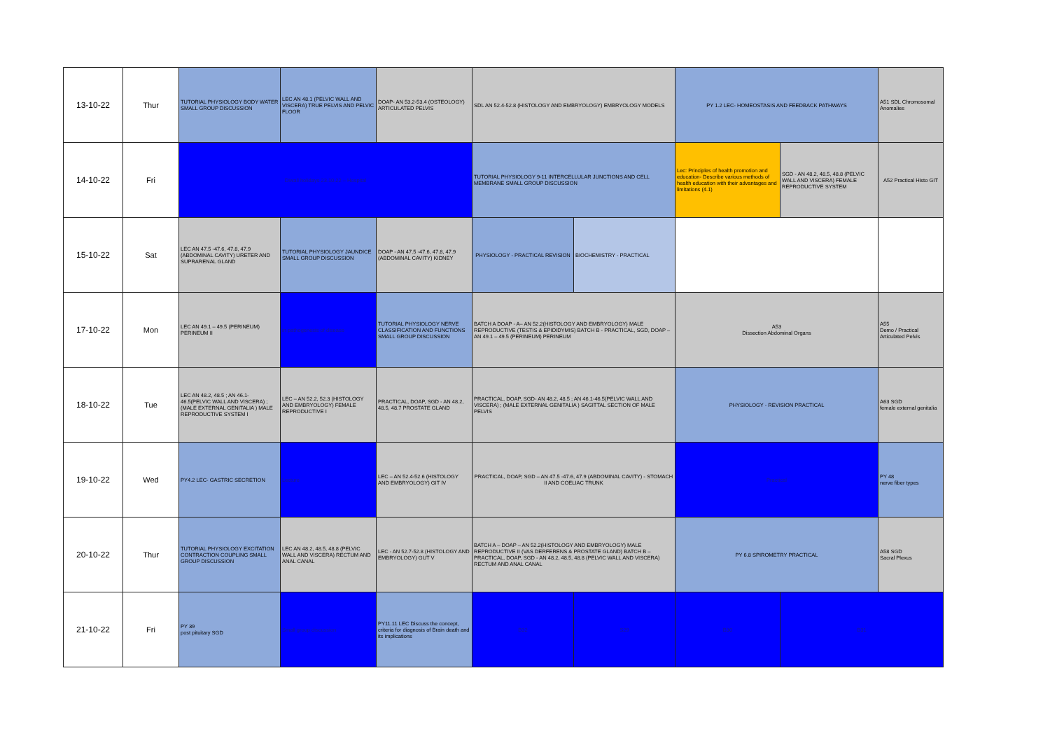| 13-10-22 | Thur | TUTORIAL PHYSIOLOGY BODY WATER SMALL GROUP DISCUSSION | LEC AN 48.1 (PELVIC WALL AND VISCERA) TRUE PELVIS AND PELVIC FLOOR | DOAP- AN 53.2-53.4 (OSTEOLOGY) ARTICULATED PELVIS | SDL AN 52.4-52.8 (HISTOLOGY AND EMBRYOLOGY) EMBRYOLOGY MODELS | | PY 1.2 LEC- HOMEOSTASIS AND FEEDBACK PATHWAYS | | A51 SDL Chromosomal Anomalies |
| 14-10-22 | Fri | Diwali holidays 23.10.22 – Hospital | | | TUTORIAL PHYSIOLOGY 9-11 INTERCELLULAR JUNCTIONS AND CELL MEMBRANE SMALL GROUP DISCUSSION | | Lec: Principles of health promotion and education- Describe various methods of health education with their advantages and limitations (4.1) | SGD - AN 48.2, 48.5, 48.8 (PELVIC WALL AND VISCERA) FEMALE REPRODUCTIVE SYSTEM | A52 Practical Histo GIT |
| 15-10-22 | Sat | LEC AN 47.5 -47.6, 47.8, 47.9 (ABDOMINAL CAVITY) URETER AND SUPRARENAL GLAND | TUTORIAL PHYSIOLOGY JAUNDICE SMALL GROUP DISCUSSION | DOAP - AN 47.5 -47.6, 47.8, 47.9 (ABDOMINAL CAVITY) KIDNEY | PHYSIOLOGY - PRACTICAL REVISION | BIOCHEMISTRY - PRACTICAL | | | |
| 17-10-22 | Mon | LEC AN 49.1 – 49.5 (PERINEUM) PERINEUM II | in pathogenesis of disease | TUTORIAL PHYSIOLOGY NERVE CLASSIFICATION AND FUNCTIONS SMALL GROUP DISCUSSION | BATCH A DOAP - A– AN 52.2(HISTOLOGY AND EMBRYOLOGY) MALE REPRODUCTIVE (TESTIS & EPIDIDYMIS) BATCH B - PRACTICAL, SGD, DOAP – AN 49.1 – 49.5 (PERINEUM) PERINEUM | | A53 Dissection Abdominal Organs | | A55 Demo / Practical Articulated Pelvis |
| 18-10-22 | Tue | LEC AN 48.2, 48.5 ; AN 46.1-46.5(PELVIC WALL AND VISCERA) ; (MALE EXTERNAL GENITALIA ) MALE REPRODUCTIVE SYSTEM I | LEC – AN 52.2, 52.3 (HISTOLOGY AND EMBRYOLOGY) FEMALE REPRODUCTIVE I | PRACTICAL, DOAP, SGD - AN 48.2, 48.5, 48.7 PROSTATE GLAND | PRACTICAL, DOAP, SGD- AN 48.2, 48.5 ; AN 46.1-46.5(PELVIC WALL AND VISCERA) ; (MALE EXTERNAL GENITALIA ) SAGITTAL SECTION OF MALE PELVIS | | PHYSIOLOGY - REVISION PRACTICAL | | A63 SGD female external genitalia |
| 19-10-22 | Wed | PY4.2 LEC- GASTRIC SECRETION | Lecture | LEC – AN 52.4-52.6 (HISTOLOGY AND EMBRYOLOGY) GIT IV | PRACTICAL, DOAP, SGD – AN 47.5 -47.6, 47.9 (ABDOMINAL CAVITY) - STOMACH II AND COELIAC TRUNK | | Practical | | PY 48 nerve fiber types |
| 20-10-22 | Thur | TUTORIAL PHYSIOLOGY EXCITATION CONTRACTION COUPLING SMALL GROUP DISCUSSION | LEC AN 48.2, 48.5, 48.8 (PELVIC WALL AND VISCERA) RECTUM AND ANAL CANAL | LEC - AN 52.7-52.8 (HISTOLOGY AND EMBRYOLOGY) GUT V | BATCH A – DOAP – AN 52.2(HISTOLOGY AND EMBRYOLOGY) MALE REPRODUCTIVE II (VAS DERFERENS & PROSTATE GLAND) BATCH B – PRACTICAL, DOAP, SGD - AN 48.2, 48.5, 48.8 (PELVIC WALL AND VISCERA) RECTUM AND ANAL CANAL | | PY 6.8 SPIROMETRY PRACTICAL | | A58 SGD Sacral Plexus |
| 21-10-22 | Fri | PY 39 post pituitary SGD | Small group discussion | PY11.11 LEC Discuss the concept, criteria for diagnosis of Brain death and its implications | B32 | S29 | B30 | B31 | |